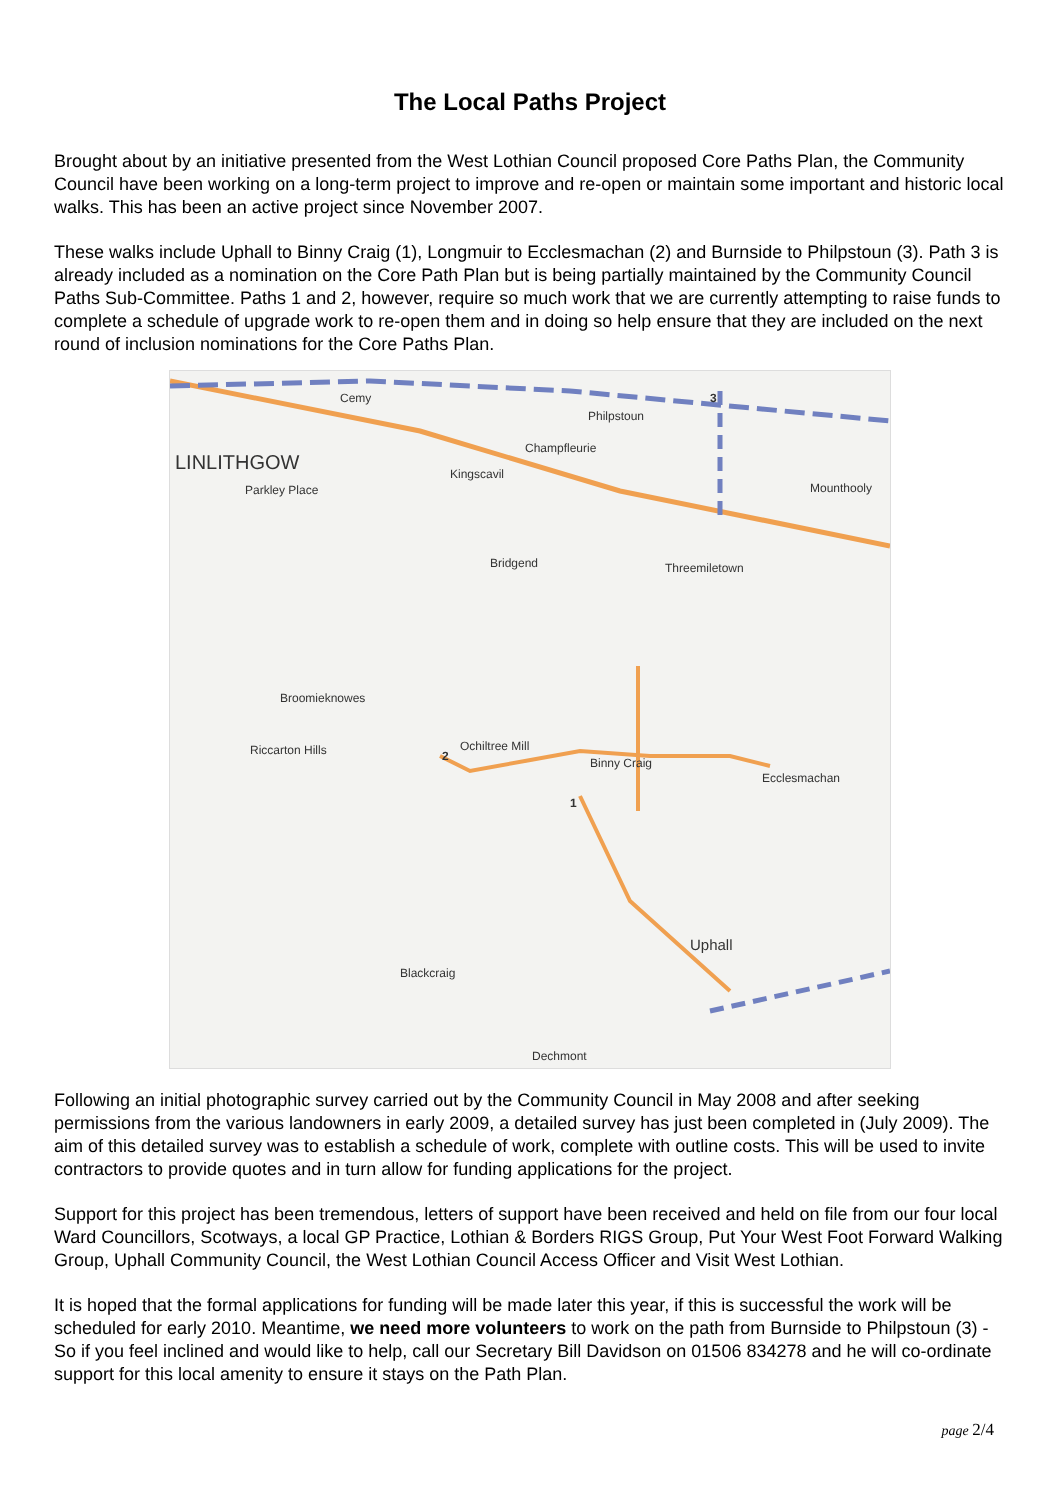The Local Paths Project
Brought about by an initiative presented from the West Lothian Council proposed Core Paths Plan, the Community Council have been working on a long-term project to improve and re-open or maintain some important and historic local walks. This has been an active project since November 2007.
These walks include Uphall to Binny Craig (1), Longmuir to Ecclesmachan (2) and Burnside to Philpstoun (3). Path 3 is already included as a nomination on the Core Path Plan but is being partially maintained by the Community Council Paths Sub-Committee. Paths 1 and 2, however, require so much work that we are currently attempting to raise funds to complete a schedule of upgrade work to re-open them and in doing so help ensure that they are included on the next round of inclusion nominations for the Core Paths Plan.
LINLITHGOW
Cemy
Philpstoun
Champfleurie
Kingscavil
Parkley Place
Threemiletown Bridgend
Mounthooly
Broomieknowes
Riccarton Hills Ochiltree Mill
Ecclesmachan
Binny Craig
Uphall
Dechmont
Blackcraig
3
2
1
Following an initial photographic survey carried out by the Community Council in May 2008 and after seeking permissions from the various landowners in early 2009, a detailed survey has just been completed in (July 2009). The aim of this detailed survey was to establish a schedule of work, complete with outline costs. This will be used to invite contractors to provide quotes and in turn allow for funding applications for the project.
Support for this project has been tremendous, letters of support have been received and held on file from our four local Ward Councillors, Scotways, a local GP Practice, Lothian & Borders RIGS Group, Put Your West Foot Forward Walking Group, Uphall Community Council, the West Lothian Council Access Officer and Visit West Lothian.
It is hoped that the formal applications for funding will be made later this year, if this is successful the work will be scheduled for early 2010. Meantime, we need more volunteers to work on the path from Burnside to Philpstoun (3) - So if you feel inclined and would like to help, call our Secretary Bill Davidson on 01506 834278 and he will co-ordinate support for this local amenity to ensure it stays on the Path Plan.
page 2/4